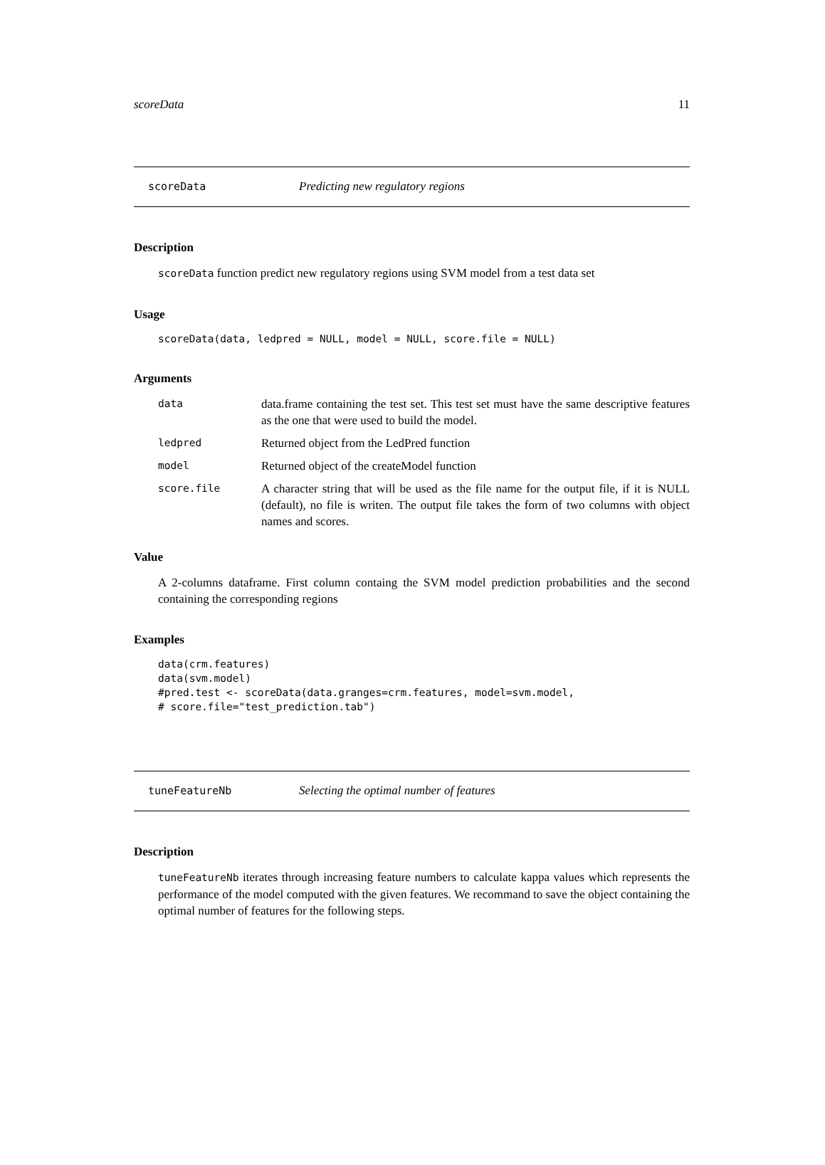scoreData 11
scoreData Predicting new regulatory regions
Description
scoreData function predict new regulatory regions using SVM model from a test data set
Usage
scoreData(data, ledpred = NULL, model = NULL, score.file = NULL)
Arguments
| data | data.frame containing the test set. This test set must have the same descriptive features as the one that were used to build the model. |
| ledpred | Returned object from the LedPred function |
| model | Returned object of the createModel function |
| score.file | A character string that will be used as the file name for the output file, if it is NULL (default), no file is writen. The output file takes the form of two columns with object names and scores. |
Value
A 2-columns dataframe. First column containg the SVM model prediction probabilities and the second containing the corresponding regions
Examples
data(crm.features)
data(svm.model)
#pred.test <- scoreData(data.granges=crm.features, model=svm.model,
# score.file="test_prediction.tab")
tuneFeatureNb Selecting the optimal number of features
Description
tuneFeatureNb iterates through increasing feature numbers to calculate kappa values which represents the performance of the model computed with the given features. We recommand to save the object containing the optimal number of features for the following steps.